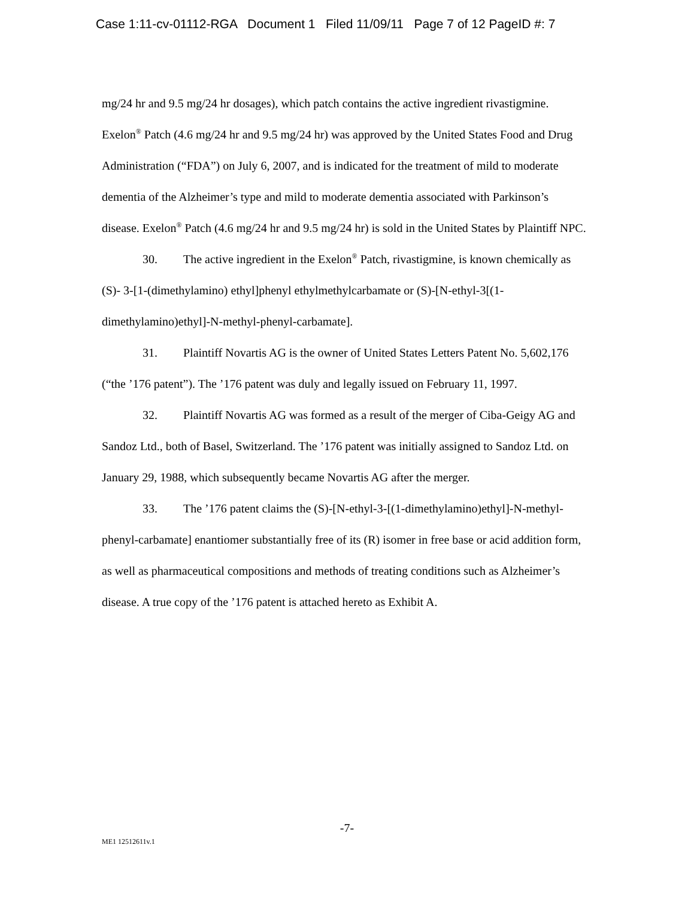Case 1:11-cv-01112-RGA Document 1 Filed 11/09/11 Page 7 of 12 PageID #: 7
mg/24 hr and 9.5 mg/24 hr dosages), which patch contains the active ingredient rivastigmine. Exelon<sup>®</sup> Patch (4.6 mg/24 hr and 9.5 mg/24 hr) was approved by the United States Food and Drug Administration (“FDA”) on July 6, 2007, and is indicated for the treatment of mild to moderate dementia of the Alzheimer’s type and mild to moderate dementia associated with Parkinson’s disease. Exelon<sup>®</sup> Patch (4.6 mg/24 hr and 9.5 mg/24 hr) is sold in the United States by Plaintiff NPC.
30. The active ingredient in the Exelon<sup>®</sup> Patch, rivastigmine, is known chemically as (S)- 3-[1-(dimethylamino) ethyl]phenyl ethylmethylcarbamate or (S)-[N-ethyl-3[(1-dimethylamino)ethyl]-N-methyl-phenyl-carbamate].
31. Plaintiff Novartis AG is the owner of United States Letters Patent No. 5,602,176 (“the ’176 patent”). The ’176 patent was duly and legally issued on February 11, 1997.
32. Plaintiff Novartis AG was formed as a result of the merger of Ciba-Geigy AG and Sandoz Ltd., both of Basel, Switzerland. The ’176 patent was initially assigned to Sandoz Ltd. on January 29, 1988, which subsequently became Novartis AG after the merger.
33. The ’176 patent claims the (S)-[N-ethyl-3-[(1-dimethylamino)ethyl]-N-methyl-phenyl-carbamate] enantiomer substantially free of its (R) isomer in free base or acid addition form, as well as pharmaceutical compositions and methods of treating conditions such as Alzheimer’s disease. A true copy of the ’176 patent is attached hereto as Exhibit A.
-7-
ME1 12512611v.1